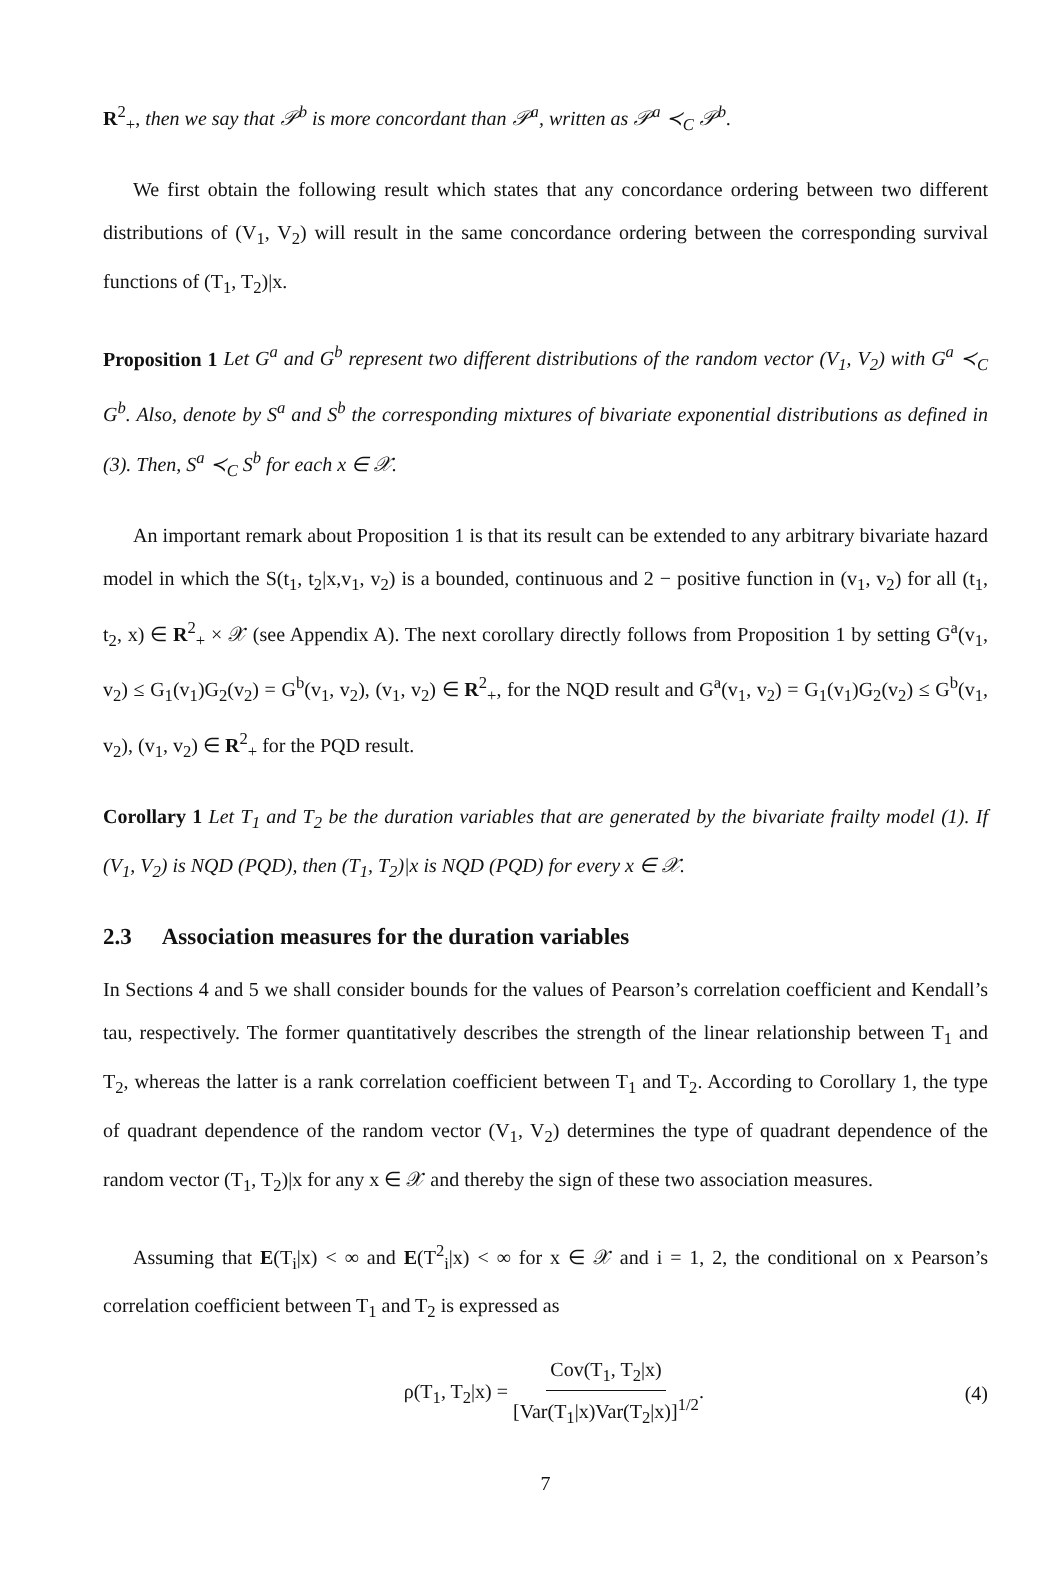R<sup>2</sup><sub>+</sub>, then we say that 𝒫<sup>b</sup> is more concordant than 𝒫<sup>a</sup>, written as 𝒫<sup>a</sup> ≺<sub>C</sub> 𝒫<sup>b</sup>.
We first obtain the following result which states that any concordance ordering between two different distributions of (V<sub>1</sub>, V<sub>2</sub>) will result in the same concordance ordering between the corresponding survival functions of (T<sub>1</sub>, T<sub>2</sub>)|x.
Proposition 1 Let G<sup>a</sup> and G<sup>b</sup> represent two different distributions of the random vector (V<sub>1</sub>, V<sub>2</sub>) with G<sup>a</sup> ≺<sub>C</sub> G<sup>b</sup>. Also, denote by S<sup>a</sup> and S<sup>b</sup> the corresponding mixtures of bivariate exponential distributions as defined in (3). Then, S<sup>a</sup> ≺<sub>C</sub> S<sup>b</sup> for each x ∈ 𝒳.
An important remark about Proposition 1 is that its result can be extended to any arbitrary bivariate hazard model in which the S(t<sub>1</sub>, t<sub>2</sub>|x,v<sub>1</sub>, v<sub>2</sub>) is a bounded, continuous and 2 − positive function in (v<sub>1</sub>, v<sub>2</sub>) for all (t<sub>1</sub>, t<sub>2</sub>, x) ∈ R<sup>2</sup><sub>+</sub> × 𝒳 (see Appendix A). The next corollary directly follows from Proposition 1 by setting G<sup>a</sup>(v<sub>1</sub>, v<sub>2</sub>) ≤ G<sub>1</sub>(v<sub>1</sub>)G<sub>2</sub>(v<sub>2</sub>) = G<sup>b</sup>(v<sub>1</sub>, v<sub>2</sub>), (v<sub>1</sub>, v<sub>2</sub>) ∈ R<sup>2</sup><sub>+</sub>, for the NQD result and G<sup>a</sup>(v<sub>1</sub>, v<sub>2</sub>) = G<sub>1</sub>(v<sub>1</sub>)G<sub>2</sub>(v<sub>2</sub>) ≤ G<sup>b</sup>(v<sub>1</sub>, v<sub>2</sub>), (v<sub>1</sub>, v<sub>2</sub>) ∈ R<sup>2</sup><sub>+</sub> for the PQD result.
Corollary 1 Let T<sub>1</sub> and T<sub>2</sub> be the duration variables that are generated by the bivariate frailty model (1). If (V<sub>1</sub>, V<sub>2</sub>) is NQD (PQD), then (T<sub>1</sub>, T<sub>2</sub>)|x is NQD (PQD) for every x ∈ 𝒳.
2.3 Association measures for the duration variables
In Sections 4 and 5 we shall consider bounds for the values of Pearson’s correlation coefficient and Kendall’s tau, respectively. The former quantitatively describes the strength of the linear relationship between T<sub>1</sub> and T<sub>2</sub>, whereas the latter is a rank correlation coefficient between T<sub>1</sub> and T<sub>2</sub>. According to Corollary 1, the type of quadrant dependence of the random vector (V<sub>1</sub>, V<sub>2</sub>) determines the type of quadrant dependence of the random vector (T<sub>1</sub>, T<sub>2</sub>)|x for any x ∈ 𝒳 and thereby the sign of these two association measures.
Assuming that E(T<sub>i</sub>|x) < ∞ and E(T<sup>2</sup><sub>i</sub>|x) < ∞ for x ∈ 𝒳 and i = 1, 2, the conditional on x Pearson’s correlation coefficient between T<sub>1</sub> and T<sub>2</sub> is expressed as
ρ(T<sub>1</sub>, T<sub>2</sub>|x) = Cov(T<sub>1</sub>, T<sub>2</sub>|x) [Var(T<sub>1</sub>|x)Var(T<sub>2</sub>|x)]<sup>1/2</sup>. (4)
7